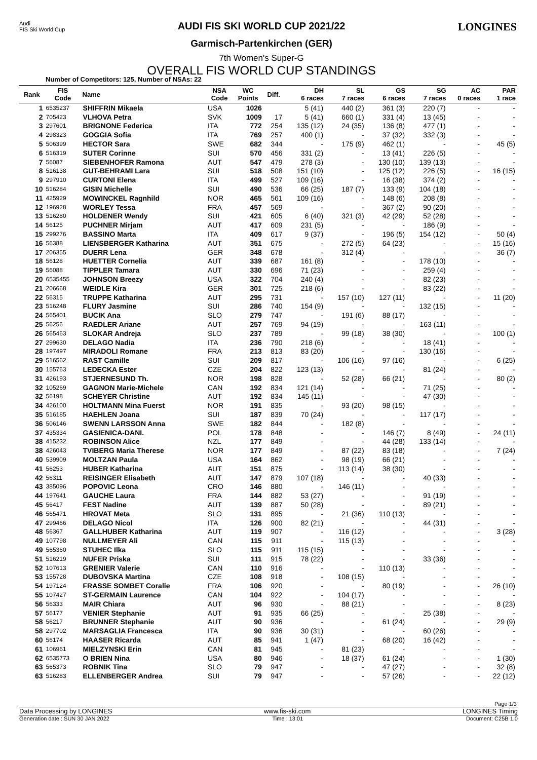Audi
FIS Ski World Cup
AUDI FIS SKI WORLD CUP 2021/22
Garmisch-Partenkirchen (GER)
7th Women's Super-G
OVERALL FIS WORLD CUP STANDINGS
LONGINES
Number of Competitors: 125, Number of NSAs: 22
| Rank | FIS Code | Name | NSA Code | WC Points | Diff. | DH 6 races | SL 7 races | GS 6 races | SG 7 races | AC 0 races | PAR 1 race |
| --- | --- | --- | --- | --- | --- | --- | --- | --- | --- | --- | --- |
| 1 | 6535237 | SHIFFRIN Mikaela | USA | 1026 | | 5 (41) | 440 (2) | 361 (3) | 220 (7) | - | - |
| 2 | 705423 | VLHOVA Petra | SVK | 1009 | 17 | 5 (41) | 660 (1) | 331 (4) | 13 (45) | - | - |
| 3 | 297601 | BRIGNONE Federica | ITA | 772 | 254 | 135 (12) | 24 (35) | 136 (8) | 477 (1) | - | - |
| 4 | 298323 | GOGGIA Sofia | ITA | 769 | 257 | 400 (1) | - | 37 (32) | 332 (3) | - | - |
| 5 | 506399 | HECTOR Sara | SWE | 682 | 344 | - | 175 (9) | 462 (1) | - | - | 45 (5) |
| 6 | 516319 | SUTER Corinne | SUI | 570 | 456 | 331 (2) | - | 13 (41) | 226 (5) | - | - |
| 7 | 56087 | SIEBENHOFER Ramona | AUT | 547 | 479 | 278 (3) | - | 130 (10) | 139 (13) | - | - |
| 8 | 516138 | GUT-BEHRAMI Lara | SUI | 518 | 508 | 151 (10) | - | 125 (12) | 226 (5) | - | 16 (15) |
| 9 | 297910 | CURTONI Elena | ITA | 499 | 527 | 109 (16) | - | 16 (38) | 374 (2) | - | - |
| 10 | 516284 | GISIN Michelle | SUI | 490 | 536 | 66 (25) | 187 (7) | 133 (9) | 104 (18) | - | - |
| 11 | 425929 | MOWINCKEL Ragnhild | NOR | 465 | 561 | 109 (16) | - | 148 (6) | 208 (8) | - | - |
| 12 | 196928 | WORLEY Tessa | FRA | 457 | 569 | - | - | 367 (2) | 90 (20) | - | - |
| 13 | 516280 | HOLDENER Wendy | SUI | 421 | 605 | 6 (40) | 321 (3) | 42 (29) | 52 (28) | - | - |
| 14 | 56125 | PUCHNER Mirjam | AUT | 417 | 609 | 231 (5) | - | - | 186 (9) | - | - |
| 15 | 299276 | BASSINO Marta | ITA | 409 | 617 | 9 (37) | - | 196 (5) | 154 (12) | - | 50 (4) |
| 16 | 56388 | LIENSBERGER Katharina | AUT | 351 | 675 | - | 272 (5) | 64 (23) | - | - | 15 (16) |
| 17 | 206355 | DUERR Lena | GER | 348 | 678 | - | 312 (4) | - | - | - | 36 (7) |
| 18 | 56128 | HUETTER Cornelia | AUT | 339 | 687 | 161 (8) | - | - | 178 (10) | - | - |
| 19 | 56088 | TIPPLER Tamara | AUT | 330 | 696 | 71 (23) | - | - | 259 (4) | - | - |
| 20 | 6535455 | JOHNSON Breezy | USA | 322 | 704 | 240 (4) | - | - | 82 (23) | - | - |
| 21 | 206668 | WEIDLE Kira | GER | 301 | 725 | 218 (6) | - | - | 83 (22) | - | - |
| 22 | 56315 | TRUPPE Katharina | AUT | 295 | 731 | - | 157 (10) | 127 (11) | - | - | 11 (20) |
| 23 | 516248 | FLURY Jasmine | SUI | 286 | 740 | 154 (9) | - | - | 132 (15) | - | - |
| 24 | 565401 | BUCIK Ana | SLO | 279 | 747 | - | 191 (6) | 88 (17) | - | - | - |
| 25 | 56256 | RAEDLER Ariane | AUT | 257 | 769 | 94 (19) | - | - | 163 (11) | - | - |
| 26 | 565463 | SLOKAR Andreja | SLO | 237 | 789 | - | 99 (18) | 38 (30) | - | - | 100 (1) |
| 27 | 299630 | DELAGO Nadia | ITA | 236 | 790 | 218 (6) | - | - | 18 (41) | - | - |
| 28 | 197497 | MIRADOLI Romane | FRA | 213 | 813 | 83 (20) | - | - | 130 (16) | - | - |
| 29 | 516562 | RAST Camille | SUI | 209 | 817 | - | 106 (16) | 97 (16) | - | - | 6 (25) |
| 30 | 155763 | LEDECKA Ester | CZE | 204 | 822 | 123 (13) | - | - | 81 (24) | - | - |
| 31 | 426193 | STJERNESUND Th. | NOR | 198 | 828 | - | 52 (28) | 66 (21) | - | - | 80 (2) |
| 32 | 105269 | GAGNON Marie-Michele | CAN | 192 | 834 | 121 (14) | - | - | 71 (25) | - | - |
| 32 | 56198 | SCHEYER Christine | AUT | 192 | 834 | 145 (11) | - | - | 47 (30) | - | - |
| 34 | 426100 | HOLTMANN Mina Fuerst | NOR | 191 | 835 | - | 93 (20) | 98 (15) | - | - | - |
| 35 | 516185 | HAEHLEN Joana | SUI | 187 | 839 | 70 (24) | - | - | 117 (17) | - | - |
| 36 | 506146 | SWENN LARSSON Anna | SWE | 182 | 844 | - | 182 (8) | - | - | - | - |
| 37 | 435334 | GASIENICA-DANI. | POL | 178 | 848 | - | - | 146 (7) | 8 (49) | - | 24 (11) |
| 38 | 415232 | ROBINSON Alice | NZL | 177 | 849 | - | - | 44 (28) | 133 (14) | - | - |
| 38 | 426043 | TVIBERG Maria Therese | NOR | 177 | 849 | - | 87 (22) | 83 (18) | - | - | 7 (24) |
| 40 | 539909 | MOLTZAN Paula | USA | 164 | 862 | - | 98 (19) | 66 (21) | - | - | - |
| 41 | 56253 | HUBER Katharina | AUT | 151 | 875 | - | 113 (14) | 38 (30) | - | - | - |
| 42 | 56311 | REISINGER Elisabeth | AUT | 147 | 879 | 107 (18) | - | - | 40 (33) | - | - |
| 43 | 385096 | POPOVIC Leona | CRO | 146 | 880 | - | 146 (11) | - | - | - | - |
| 44 | 197641 | GAUCHE Laura | FRA | 144 | 882 | 53 (27) | - | - | 91 (19) | - | - |
| 45 | 56417 | FEST Nadine | AUT | 139 | 887 | 50 (28) | - | - | 89 (21) | - | - |
| 46 | 565471 | HROVAT Meta | SLO | 131 | 895 | - | 21 (36) | 110 (13) | - | - | - |
| 47 | 299466 | DELAGO Nicol | ITA | 126 | 900 | 82 (21) | - | - | 44 (31) | - | - |
| 48 | 56367 | GALLHUBER Katharina | AUT | 119 | 907 | - | 116 (12) | - | - | - | 3 (28) |
| 49 | 107798 | NULLMEYER Ali | CAN | 115 | 911 | - | 115 (13) | - | - | - | - |
| 49 | 565360 | STUHEC Ilka | SLO | 115 | 911 | 115 (15) | - | - | - | - | - |
| 51 | 516219 | NUFER Priska | SUI | 111 | 915 | 78 (22) | - | - | 33 (36) | - | - |
| 52 | 107613 | GRENIER Valerie | CAN | 110 | 916 | - | - | 110 (13) | - | - | - |
| 53 | 155728 | DUBOVSKA Martina | CZE | 108 | 918 | - | 108 (15) | - | - | - | - |
| 54 | 197124 | FRASSE SOMBET Coralie | FRA | 106 | 920 | - | - | 80 (19) | - | - | 26 (10) |
| 55 | 107427 | ST-GERMAIN Laurence | CAN | 104 | 922 | - | 104 (17) | - | - | - | - |
| 56 | 56333 | MAIR Chiara | AUT | 96 | 930 | - | 88 (21) | - | - | - | 8 (23) |
| 57 | 56177 | VENIER Stephanie | AUT | 91 | 935 | 66 (25) | - | - | 25 (38) | - | - |
| 58 | 56217 | BRUNNER Stephanie | AUT | 90 | 936 | - | - | 61 (24) | - | - | 29 (9) |
| 58 | 297702 | MARSAGLIA Francesca | ITA | 90 | 936 | 30 (31) | - | - | 60 (26) | - | - |
| 60 | 56174 | HAASER Ricarda | AUT | 85 | 941 | 1 (47) | - | 68 (20) | 16 (42) | - | - |
| 61 | 106961 | MIELZYNSKI Erin | CAN | 81 | 945 | - | 81 (23) | - | - | - | - |
| 62 | 6535773 | O BRIEN Nina | USA | 80 | 946 | - | 18 (37) | 61 (24) | - | - | 1 (30) |
| 63 | 565373 | ROBNIK Tina | SLO | 79 | 947 | - | - | 47 (27) | - | - | 32 (8) |
| 63 | 516283 | ELLENBERGER Andrea | SUI | 79 | 947 | - | - | 57 (26) | - | - | 22 (12) |
Page 1/3
Data Processing by LONGINES www.fis-ski.com LONGINES Timing
Generation date : SUN 30 JAN 2022 Time : 13:01 Document: C25B 1.0